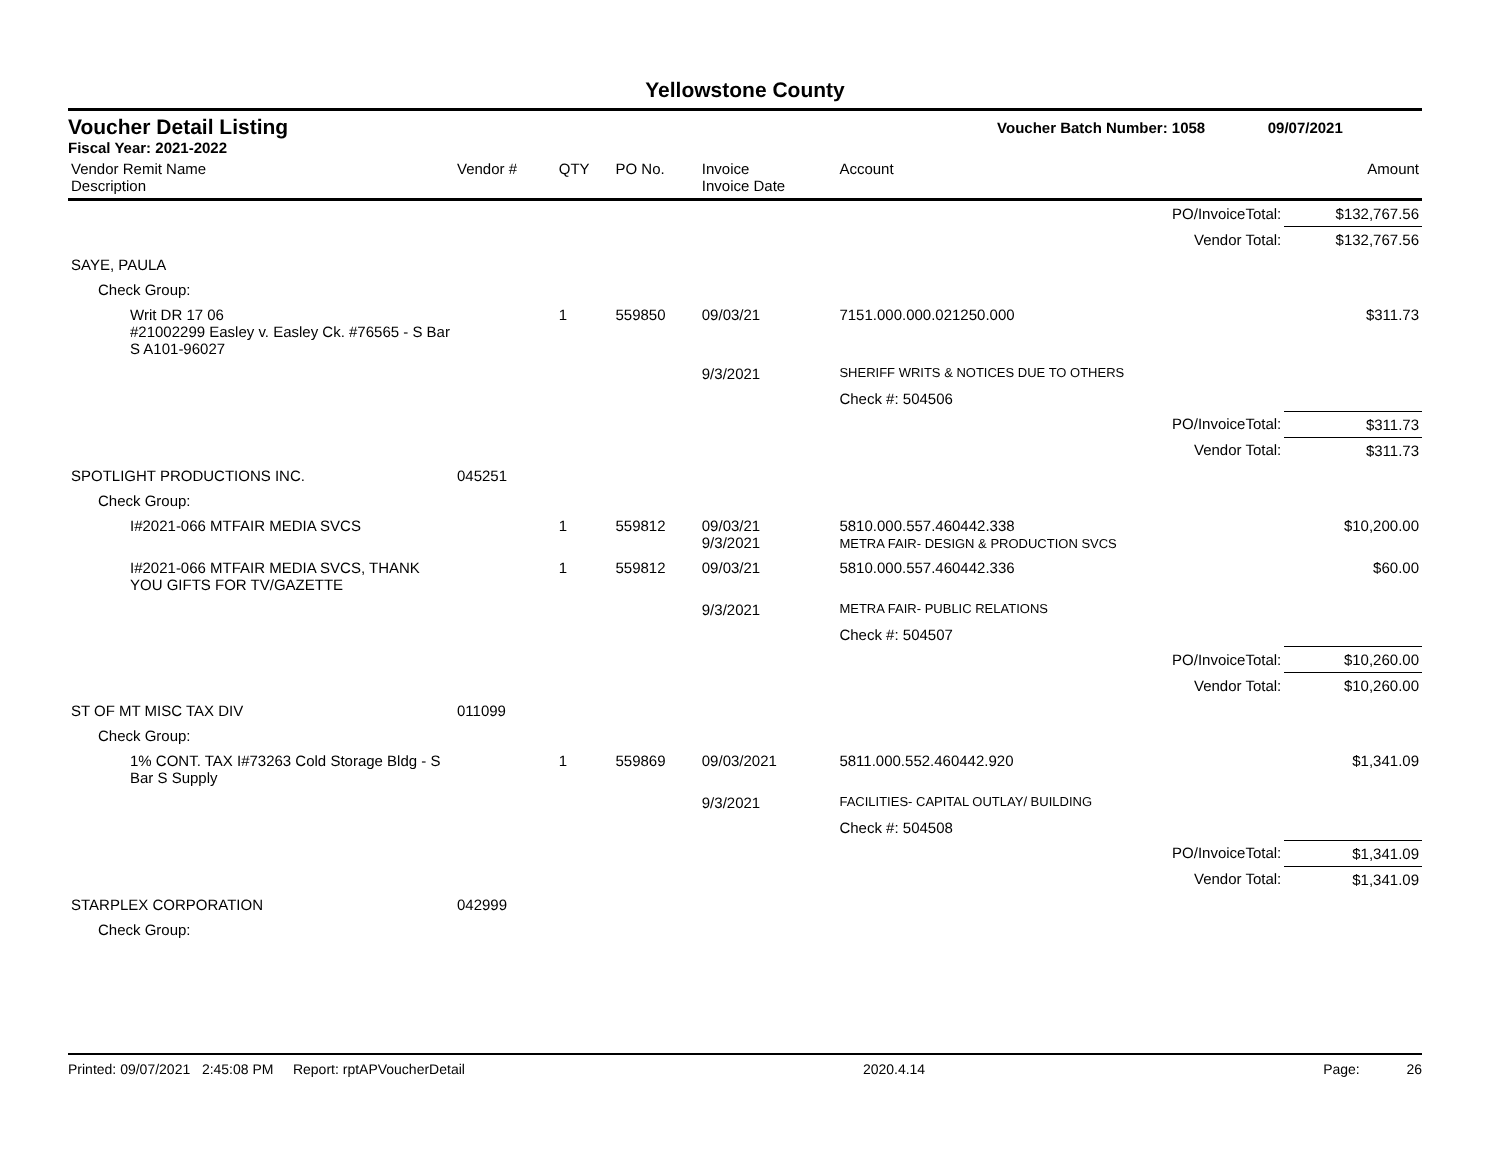Yellowstone County
Voucher Detail Listing Voucher Batch Number: 1058 09/07/2021
Fiscal Year: 2021-2022
| Vendor Remit Name Description | Vendor # | QTY | PO No. | Invoice Invoice Date | Account | Amount |
| --- | --- | --- | --- | --- | --- | --- |
| PO/InvoiceTotal: | | | | | | $132,767.56 |
| Vendor Total: | | | | | | $132,767.56 |
| SAYE, PAULA | | | | | | |
| Check Group: | | | | | | |
| Writ DR 17 06 #21002299 Easley v. Easley Ck. #76565 - S Bar S A101-96027 | | 1 | 559850 | 09/03/21 | 7151.000.000.021250.000 | $311.73 |
| | | | | 9/3/2021 | SHERIFF WRITS & NOTICES DUE TO OTHERS | |
| | | | | | Check #: 504506 | |
| PO/InvoiceTotal: | | | | | | $311.73 |
| Vendor Total: | | | | | | $311.73 |
| SPOTLIGHT PRODUCTIONS INC. | 045251 | | | | | |
| Check Group: | | | | | | |
| I#2021-066 MTFAIR MEDIA SVCS | | 1 | 559812 | 09/03/21 9/3/2021 | 5810.000.557.460442.338 METRA FAIR- DESIGN & PRODUCTION SVCS | $10,200.00 |
| I#2021-066 MTFAIR MEDIA SVCS, THANK YOU GIFTS FOR TV/GAZETTE | | 1 | 559812 | 09/03/21 | 5810.000.557.460442.336 | $60.00 |
| | | | | 9/3/2021 | METRA FAIR- PUBLIC RELATIONS | |
| | | | | | Check #: 504507 | |
| PO/InvoiceTotal: | | | | | | $10,260.00 |
| Vendor Total: | | | | | | $10,260.00 |
| ST OF MT MISC TAX DIV | 011099 | | | | | |
| Check Group: | | | | | | |
| 1% CONT. TAX I#73263 Cold Storage Bldg - S Bar S Supply | | 1 | 559869 | 09/03/2021 | 5811.000.552.460442.920 | $1,341.09 |
| | | | | 9/3/2021 | FACILITIES- CAPITAL OUTLAY/ BUILDING | |
| | | | | | Check #: 504508 | |
| PO/InvoiceTotal: | | | | | | $1,341.09 |
| Vendor Total: | | | | | | $1,341.09 |
| STARPLEX CORPORATION | 042999 | | | | | |
| Check Group: | | | | | | |
Printed: 09/07/2021 2:45:08 PM Report: rptAPVoucherDetail 2020.4.14 Page: 26